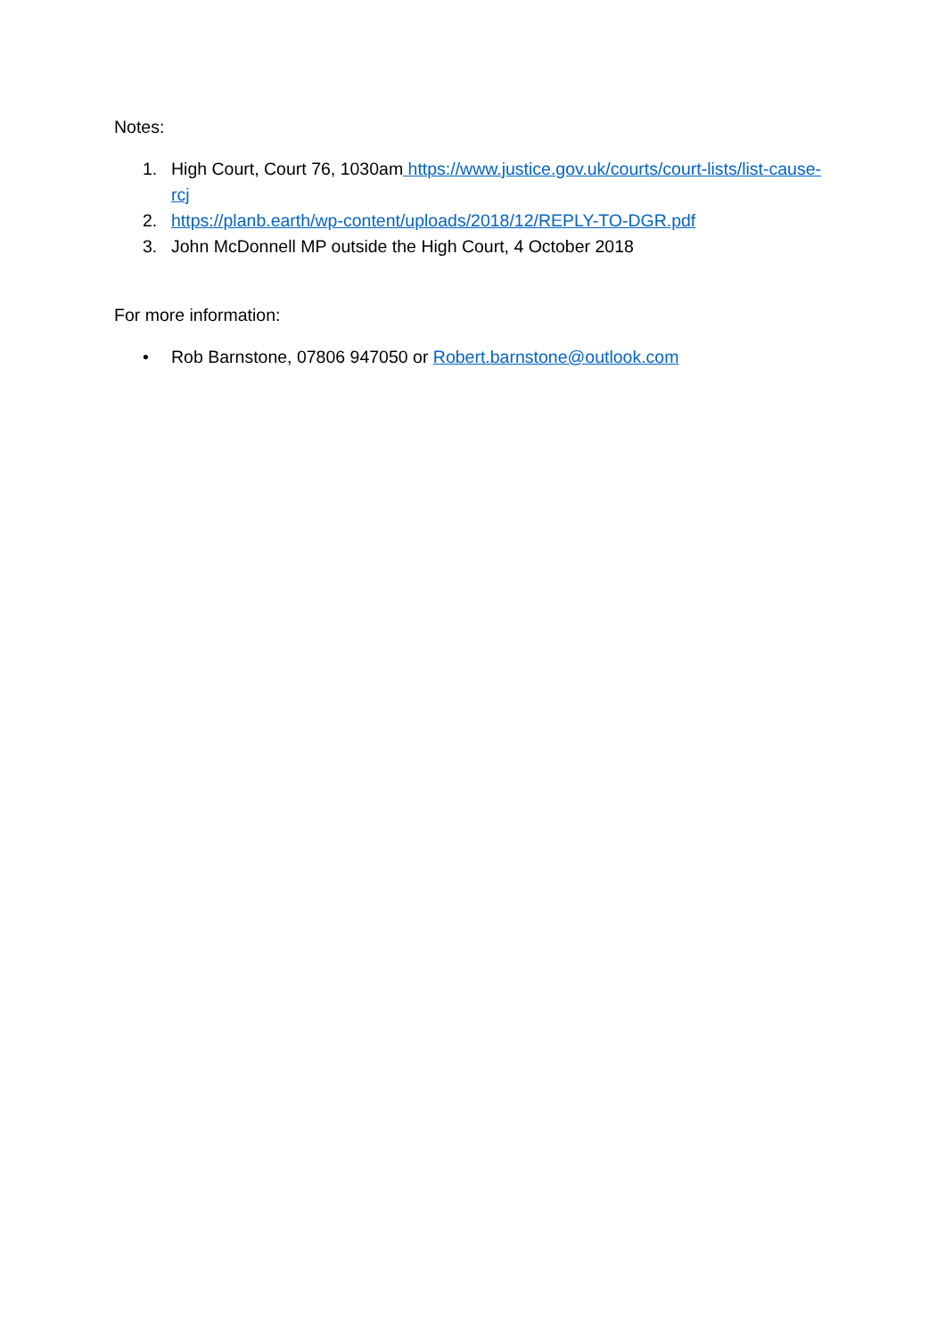Notes:
1. High Court, Court 76, 1030am https://www.justice.gov.uk/courts/court-lists/list-cause-rcj
2. https://planb.earth/wp-content/uploads/2018/12/REPLY-TO-DGR.pdf
3. John McDonnell MP outside the High Court, 4 October 2018
For more information:
• Rob Barnstone, 07806 947050 or Robert.barnstone@outlook.com